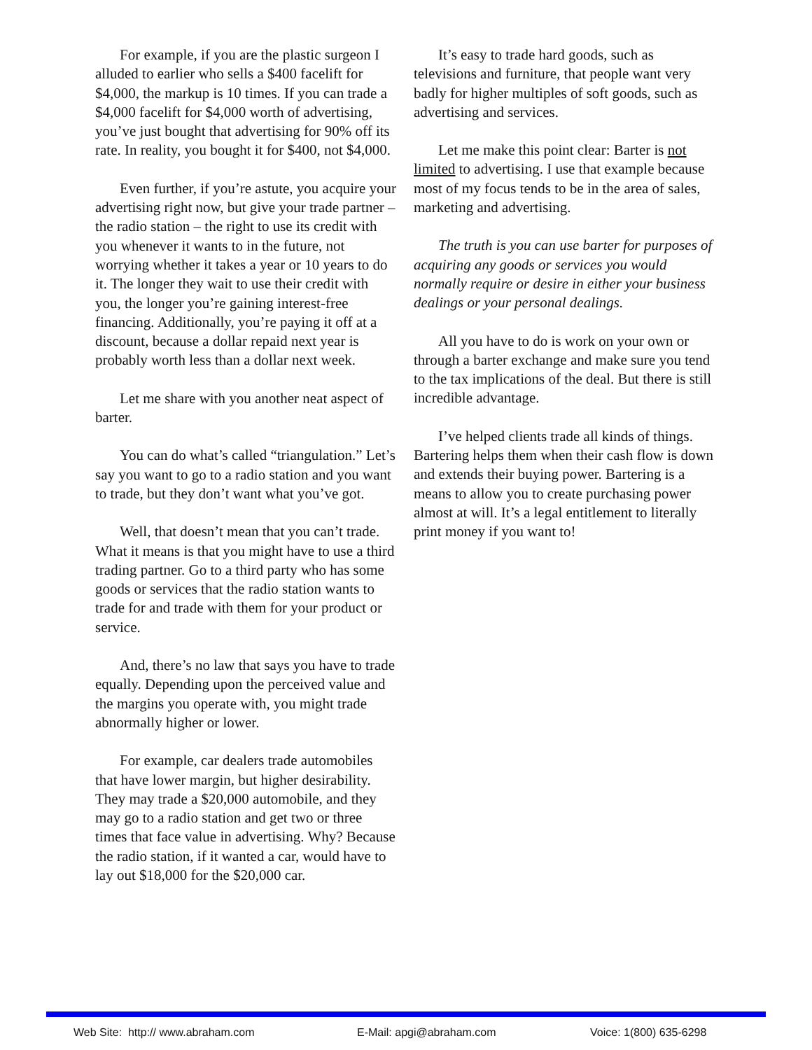For example, if you are the plastic surgeon I alluded to earlier who sells a $400 facelift for $4,000, the markup is 10 times. If you can trade a $4,000 facelift for $4,000 worth of advertising, you’ve just bought that advertising for 90% off its rate. In reality, you bought it for $400, not $4,000.
Even further, if you’re astute, you acquire your advertising right now, but give your trade partner – the radio station – the right to use its credit with you whenever it wants to in the future, not worrying whether it takes a year or 10 years to do it. The longer they wait to use their credit with you, the longer you’re gaining interest-free financing. Additionally, you’re paying it off at a discount, because a dollar repaid next year is probably worth less than a dollar next week.
Let me share with you another neat aspect of barter.
You can do what’s called “triangulation.” Let’s say you want to go to a radio station and you want to trade, but they don’t want what you’ve got.
Well, that doesn’t mean that you can’t trade. What it means is that you might have to use a third trading partner. Go to a third party who has some goods or services that the radio station wants to trade for and trade with them for your product or service.
And, there’s no law that says you have to trade equally. Depending upon the perceived value and the margins you operate with, you might trade abnormally higher or lower.
For example, car dealers trade automobiles that have lower margin, but higher desirability. They may trade a $20,000 automobile, and they may go to a radio station and get two or three times that face value in advertising. Why? Because the radio station, if it wanted a car, would have to lay out $18,000 for the $20,000 car.
It’s easy to trade hard goods, such as televisions and furniture, that people want very badly for higher multiples of soft goods, such as advertising and services.
Let me make this point clear: Barter is not limited to advertising. I use that example because most of my focus tends to be in the area of sales, marketing and advertising.
The truth is you can use barter for purposes of acquiring any goods or services you would normally require or desire in either your business dealings or your personal dealings.
All you have to do is work on your own or through a barter exchange and make sure you tend to the tax implications of the deal. But there is still incredible advantage.
I’ve helped clients trade all kinds of things. Bartering helps them when their cash flow is down and extends their buying power. Bartering is a means to allow you to create purchasing power almost at will. It’s a legal entitlement to literally print money if you want to!
Web Site: http:// www.abraham.com E-Mail: apgi@abraham.com Voice: 1(800) 635-6298